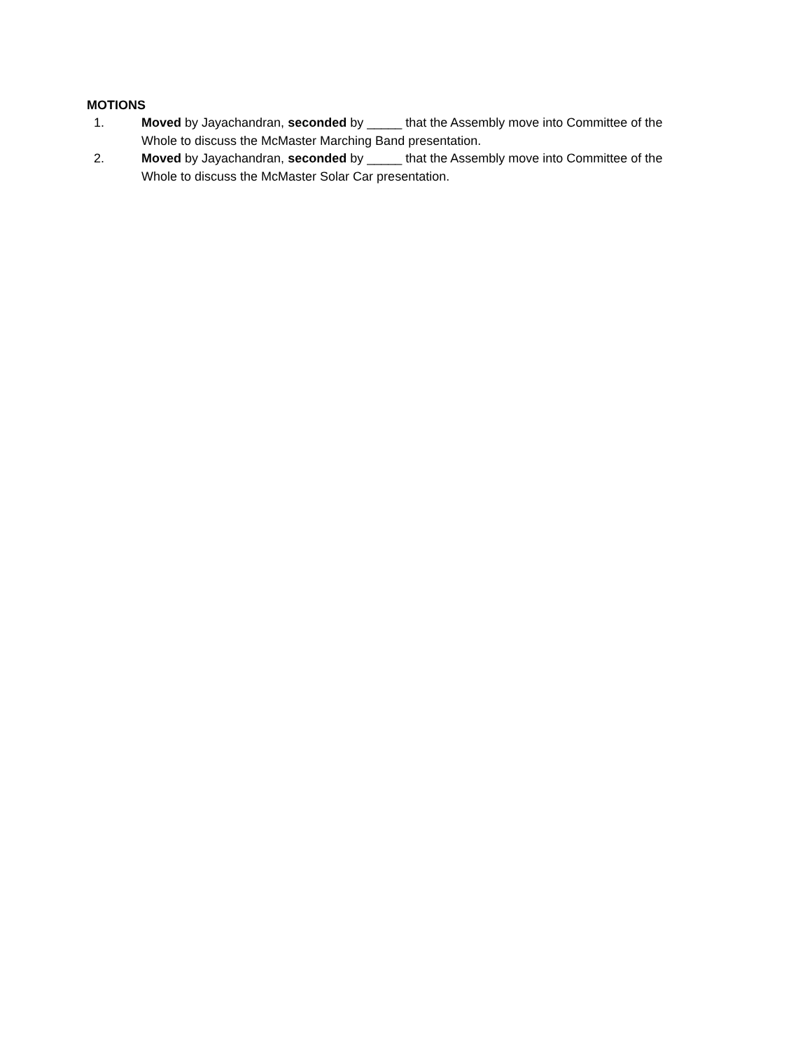MOTIONS
1. Moved by Jayachandran, seconded by _____ that the Assembly move into Committee of the Whole to discuss the McMaster Marching Band presentation.
2. Moved by Jayachandran, seconded by _____ that the Assembly move into Committee of the Whole to discuss the McMaster Solar Car presentation.